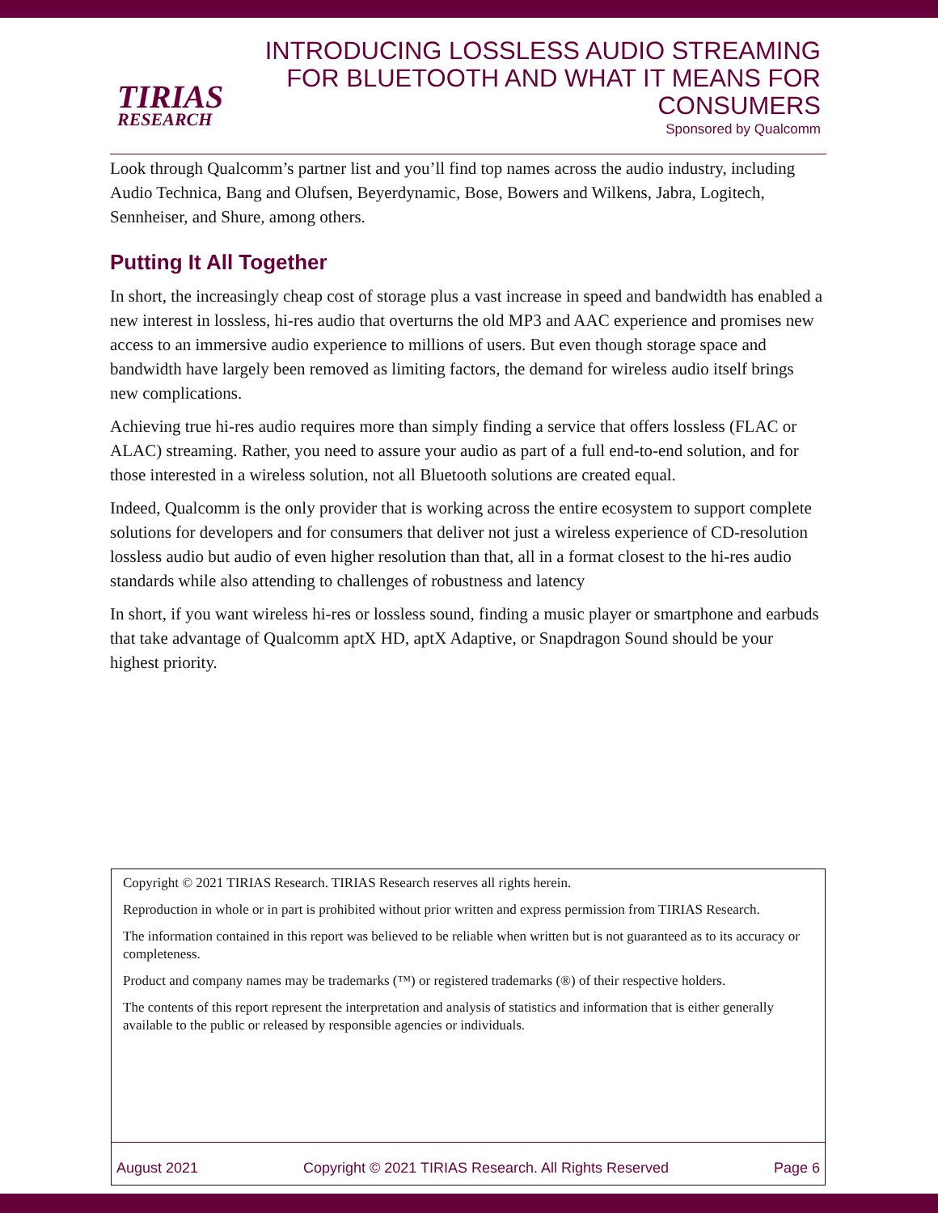TIRIAS
RESEARCH
INTRODUCING LOSSLESS AUDIO STREAMING
FOR BLUETOOTH AND WHAT IT MEANS FOR
CONSUMERS
Sponsored by Qualcomm
Look through Qualcomm’s partner list and you’ll find top names across the audio industry, including Audio Technica, Bang and Olufsen, Beyerdynamic, Bose, Bowers and Wilkens, Jabra, Logitech, Sennheiser, and Shure, among others.
Putting It All Together
In short, the increasingly cheap cost of storage plus a vast increase in speed and bandwidth has enabled a new interest in lossless, hi-res audio that overturns the old MP3 and AAC experience and promises new access to an immersive audio experience to millions of users. But even though storage space and bandwidth have largely been removed as limiting factors, the demand for wireless audio itself brings new complications.
Achieving true hi-res audio requires more than simply finding a service that offers lossless (FLAC or ALAC) streaming. Rather, you need to assure your audio as part of a full end-to-end solution, and for those interested in a wireless solution, not all Bluetooth solutions are created equal.
Indeed, Qualcomm is the only provider that is working across the entire ecosystem to support complete solutions for developers and for consumers that deliver not just a wireless experience of CD-resolution lossless audio but audio of even higher resolution than that, all in a format closest to the hi-res audio standards while also attending to challenges of robustness and latency
In short, if you want wireless hi-res or lossless sound, finding a music player or smartphone and earbuds that take advantage of Qualcomm aptX HD, aptX Adaptive, or Snapdragon Sound should be your highest priority.
Copyright © 2021 TIRIAS Research. TIRIAS Research reserves all rights herein.
Reproduction in whole or in part is prohibited without prior written and express permission from TIRIAS Research.
The information contained in this report was believed to be reliable when written but is not guaranteed as to its accuracy or completeness.
Product and company names may be trademarks (™) or registered trademarks (®) of their respective holders.
The contents of this report represent the interpretation and analysis of statistics and information that is either generally available to the public or released by responsible agencies or individuals.
August 2021 Copyright © 2021 TIRIAS Research. All Rights Reserved Page 6